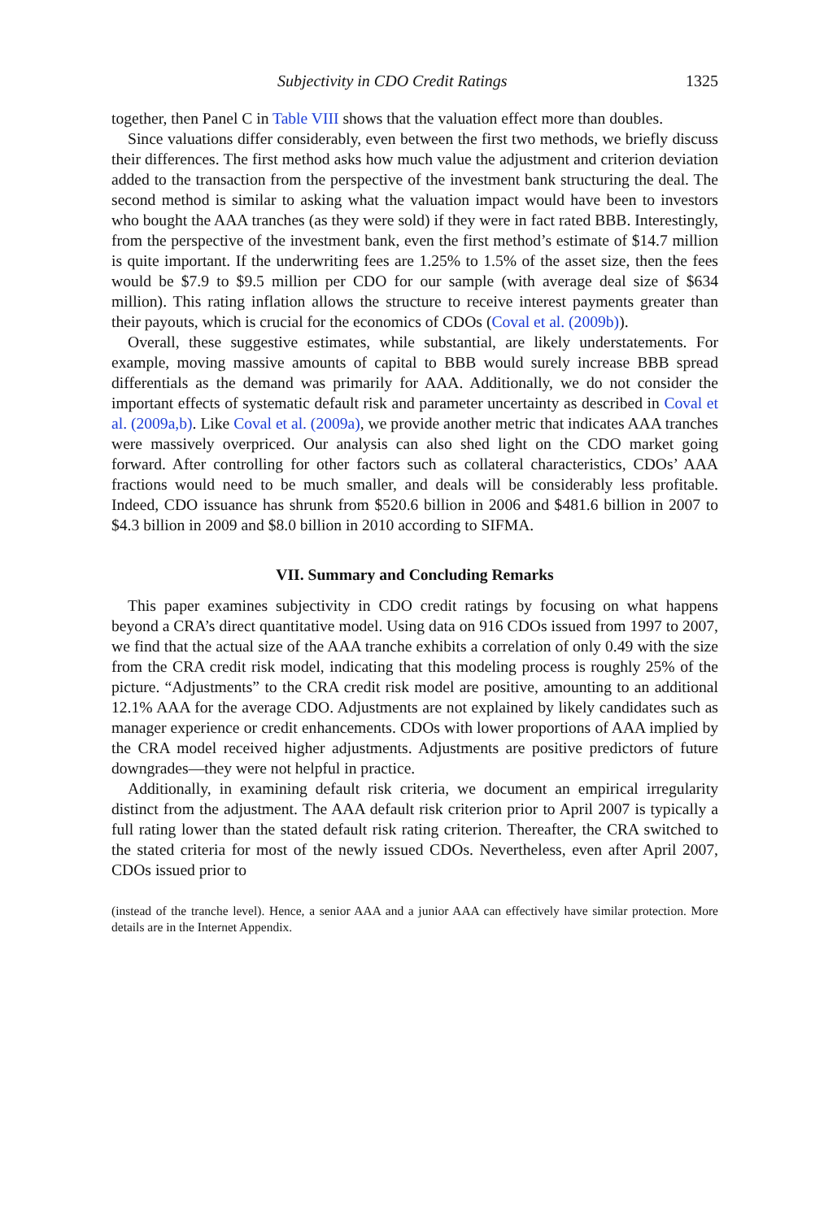Subjectivity in CDO Credit Ratings 1325
together, then Panel C in Table VIII shows that the valuation effect more than doubles.
Since valuations differ considerably, even between the first two methods, we briefly discuss their differences. The first method asks how much value the adjustment and criterion deviation added to the transaction from the perspective of the investment bank structuring the deal. The second method is similar to asking what the valuation impact would have been to investors who bought the AAA tranches (as they were sold) if they were in fact rated BBB. Interestingly, from the perspective of the investment bank, even the first method’s estimate of $14.7 million is quite important. If the underwriting fees are 1.25% to 1.5% of the asset size, then the fees would be $7.9 to $9.5 million per CDO for our sample (with average deal size of $634 million). This rating inflation allows the structure to receive interest payments greater than their payouts, which is crucial for the economics of CDOs (Coval et al. (2009b)).
Overall, these suggestive estimates, while substantial, are likely understatements. For example, moving massive amounts of capital to BBB would surely increase BBB spread differentials as the demand was primarily for AAA. Additionally, we do not consider the important effects of systematic default risk and parameter uncertainty as described in Coval et al. (2009a,b). Like Coval et al. (2009a), we provide another metric that indicates AAA tranches were massively overpriced. Our analysis can also shed light on the CDO market going forward. After controlling for other factors such as collateral characteristics, CDOs’ AAA fractions would need to be much smaller, and deals will be considerably less profitable. Indeed, CDO issuance has shrunk from $520.6 billion in 2006 and $481.6 billion in 2007 to $4.3 billion in 2009 and $8.0 billion in 2010 according to SIFMA.
VII. Summary and Concluding Remarks
This paper examines subjectivity in CDO credit ratings by focusing on what happens beyond a CRA’s direct quantitative model. Using data on 916 CDOs issued from 1997 to 2007, we find that the actual size of the AAA tranche exhibits a correlation of only 0.49 with the size from the CRA credit risk model, indicating that this modeling process is roughly 25% of the picture. “Adjustments” to the CRA credit risk model are positive, amounting to an additional 12.1% AAA for the average CDO. Adjustments are not explained by likely candidates such as manager experience or credit enhancements. CDOs with lower proportions of AAA implied by the CRA model received higher adjustments. Adjustments are positive predictors of future downgrades—they were not helpful in practice.
Additionally, in examining default risk criteria, we document an empirical irregularity distinct from the adjustment. The AAA default risk criterion prior to April 2007 is typically a full rating lower than the stated default risk rating criterion. Thereafter, the CRA switched to the stated criteria for most of the newly issued CDOs. Nevertheless, even after April 2007, CDOs issued prior to
(instead of the tranche level). Hence, a senior AAA and a junior AAA can effectively have similar protection. More details are in the Internet Appendix.